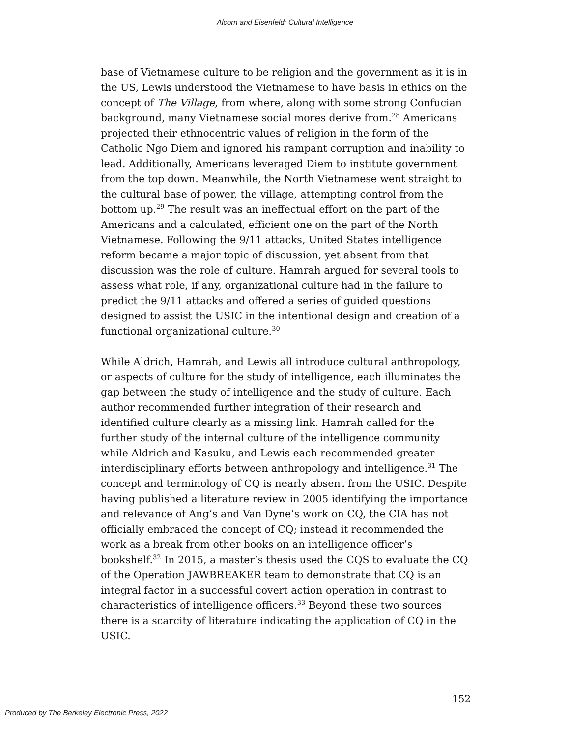Alcorn and Eisenfeld: Cultural Intelligence
base of Vietnamese culture to be religion and the government as it is in the US, Lewis understood the Vietnamese to have basis in ethics on the concept of The Village, from where, along with some strong Confucian background, many Vietnamese social mores derive from.<sup>28</sup> Americans projected their ethnocentric values of religion in the form of the Catholic Ngo Diem and ignored his rampant corruption and inability to lead. Additionally, Americans leveraged Diem to institute government from the top down. Meanwhile, the North Vietnamese went straight to the cultural base of power, the village, attempting control from the bottom up.<sup>29</sup> The result was an ineffectual effort on the part of the Americans and a calculated, efficient one on the part of the North Vietnamese. Following the 9/11 attacks, United States intelligence reform became a major topic of discussion, yet absent from that discussion was the role of culture. Hamrah argued for several tools to assess what role, if any, organizational culture had in the failure to predict the 9/11 attacks and offered a series of guided questions designed to assist the USIC in the intentional design and creation of a functional organizational culture.<sup>30</sup>
While Aldrich, Hamrah, and Lewis all introduce cultural anthropology, or aspects of culture for the study of intelligence, each illuminates the gap between the study of intelligence and the study of culture. Each author recommended further integration of their research and identified culture clearly as a missing link. Hamrah called for the further study of the internal culture of the intelligence community while Aldrich and Kasuku, and Lewis each recommended greater interdisciplinary efforts between anthropology and intelligence.<sup>31</sup> The concept and terminology of CQ is nearly absent from the USIC. Despite having published a literature review in 2005 identifying the importance and relevance of Ang’s and Van Dyne’s work on CQ, the CIA has not officially embraced the concept of CQ; instead it recommended the work as a break from other books on an intelligence officer’s bookshelf.<sup>32</sup> In 2015, a master’s thesis used the CQS to evaluate the CQ of the Operation JAWBREAKER team to demonstrate that CQ is an integral factor in a successful covert action operation in contrast to characteristics of intelligence officers.<sup>33</sup> Beyond these two sources there is a scarcity of literature indicating the application of CQ in the USIC.
152
Produced by The Berkeley Electronic Press, 2022